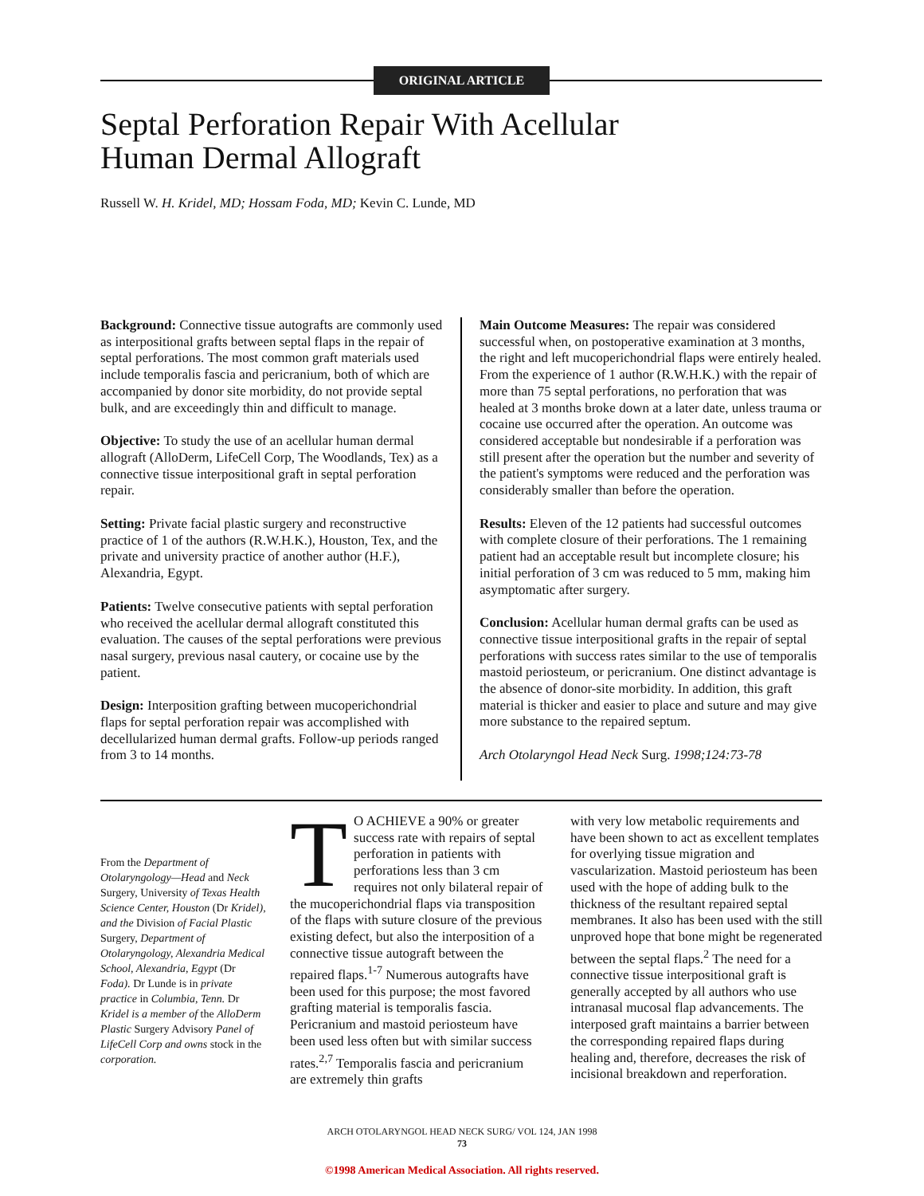ORIGINAL ARTICLE
Septal Perforation Repair With Acellular
Human Dermal Allograft
Russell W. H. Kridel, MD; Hossam Foda, MD; Kevin C. Lunde, MD
Background: Connective tissue autografts are commonly used as interpositional grafts between septal flaps in the repair of septal perforations. The most common graft materials used include temporalis fascia and pericranium, both of which are accompanied by donor site morbidity, do not provide septal bulk, and are exceedingly thin and difficult to manage.
Objective: To study the use of an acellular human dermal allograft (AlloDerm, LifeCell Corp, The Woodlands, Tex) as a connective tissue interpositional graft in septal perforation repair.
Setting: Private facial plastic surgery and reconstructive practice of 1 of the authors (R.W.H.K.), Houston, Tex, and the private and university practice of another author (H.F.), Alexandria, Egypt.
Patients: Twelve consecutive patients with septal perforation who received the acellular dermal allograft constituted this evaluation. The causes of the septal perforations were previous nasal surgery, previous nasal cautery, or cocaine use by the patient.
Design: Interposition grafting between mucoperichondrial flaps for septal perforation repair was accomplished with decellularized human dermal grafts. Follow-up periods ranged from 3 to 14 months.
Main Outcome Measures: The repair was considered successful when, on postoperative examination at 3 months, the right and left mucoperichondrial flaps were entirely healed. From the experience of 1 author (R.W.H.K.) with the repair of more than 75 septal perforations, no perforation that was healed at 3 months broke down at a later date, unless trauma or cocaine use occurred after the operation. An outcome was considered acceptable but nondesirable if a perforation was still present after the operation but the number and severity of the patient's symptoms were reduced and the perforation was considerably smaller than before the operation.
Results: Eleven of the 12 patients had successful outcomes with complete closure of their perforations. The 1 remaining patient had an acceptable result but incomplete closure; his initial perforation of 3 cm was reduced to 5 mm, making him asymptomatic after surgery.
Conclusion: Acellular human dermal grafts can be used as connective tissue interpositional grafts in the repair of septal perforations with success rates similar to the use of temporalis mastoid periosteum, or pericranium. One distinct advantage is the absence of donor-site morbidity. In addition, this graft material is thicker and easier to place and suture and may give more substance to the repaired septum.
Arch Otolaryngol Head Neck Surg. 1998;124:73-78
From the Department of Otolaryngology—Head and Neck Surgery, University of Texas Health Science Center, Houston (Dr Kridel), and the Division of Facial Plastic Surgery, Department of Otolaryngology, Alexandria Medical School, Alexandria, Egypt (Dr Foda). Dr Lunde is in private practice in Columbia, Tenn. Dr Kridel is a member of the AlloDerm Plastic Surgery Advisory Panel of LifeCell Corp and owns stock in the corporation.
TO ACHIEVE a 90% or greater success rate with repairs of septal perforation in patients with perforations less than 3 cm requires not only bilateral repair of the mucoperichondrial flaps via transposition of the flaps with suture closure of the previous existing defect, but also the interposition of a connective tissue autograft between the repaired flaps.<sup>1-7</sup> Numerous autografts have been used for this purpose; the most favored grafting material is temporalis fascia. Pericranium and mastoid periosteum have been used less often but with similar success rates.<sup>2,7</sup> Temporalis fascia and pericranium are extremely thin grafts
with very low metabolic requirements and have been shown to act as excellent templates for overlying tissue migration and vascularization. Mastoid periosteum has been used with the hope of adding bulk to the thickness of the resultant repaired septal membranes. It also has been used with the still unproved hope that bone might be regenerated between the septal flaps.<sup>2</sup> The need for a connective tissue interpositional graft is generally accepted by all authors who use intranasal mucosal flap advancements. The interposed graft maintains a barrier between the corresponding repaired flaps during healing and, therefore, decreases the risk of incisional breakdown and reperforation.
ARCH OTOLARYNGOL HEAD NECK SURG/ VOL 124, JAN 1998
73
©1998 American Medical Association. All rights reserved.